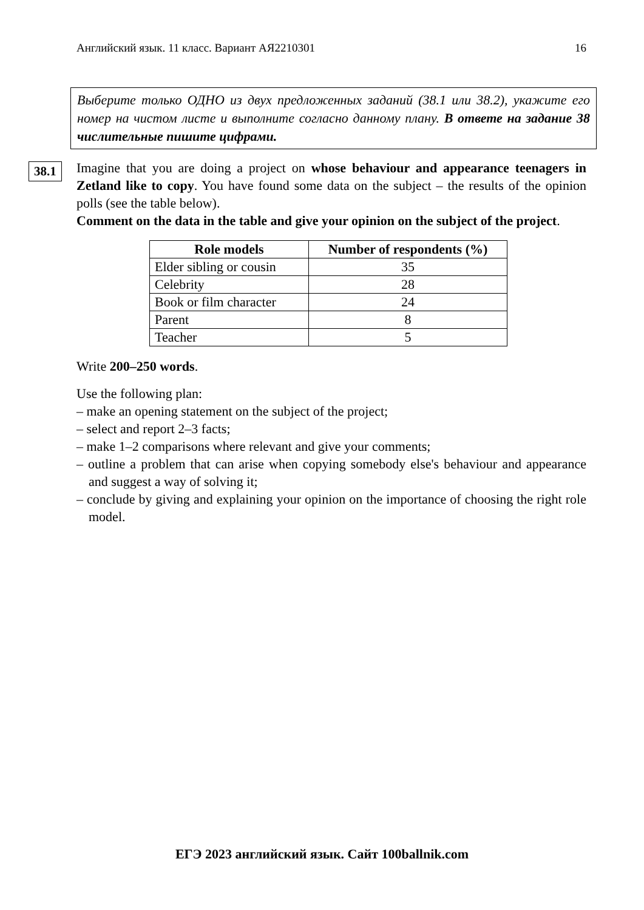Английский язык. 11 класс. Вариант АЯ2210301 16
Выберите только ОДНО из двух предложенных заданий (38.1 или 38.2), укажите его номер на чистом листе и выполните согласно данному плану. В ответе на задание 38 числительные пишите цифрами.
38.1
Imagine that you are doing a project on whose behaviour and appearance teenagers in Zetland like to copy. You have found some data on the subject – the results of the opinion polls (see the table below).
Comment on the data in the table and give your opinion on the subject of the project.
| Role models | Number of respondents (%) |
| --- | --- |
| Elder sibling or cousin | 35 |
| Celebrity | 28 |
| Book or film character | 24 |
| Parent | 8 |
| Teacher | 5 |
Write 200–250 words.
Use the following plan:
– make an opening statement on the subject of the project;
– select and report 2–3 facts;
– make 1–2 comparisons where relevant and give your comments;
– outline a problem that can arise when copying somebody else's behaviour and appearance and suggest a way of solving it;
– conclude by giving and explaining your opinion on the importance of choosing the right role model.
ЕГЭ 2023 английский язык. Сайт 100ballnik.com